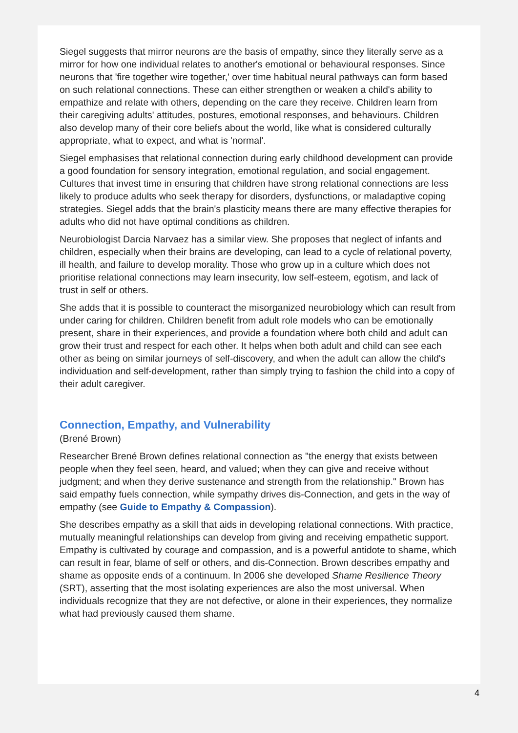Siegel suggests that mirror neurons are the basis of empathy, since they literally serve as a mirror for how one individual relates to another's emotional or behavioural responses. Since neurons that 'fire together wire together,' over time habitual neural pathways can form based on such relational connections. These can either strengthen or weaken a child's ability to empathize and relate with others, depending on the care they receive. Children learn from their caregiving adults' attitudes, postures, emotional responses, and behaviours. Children also develop many of their core beliefs about the world, like what is considered culturally appropriate, what to expect, and what is 'normal'.
Siegel emphasises that relational connection during early childhood development can provide a good foundation for sensory integration, emotional regulation, and social engagement. Cultures that invest time in ensuring that children have strong relational connections are less likely to produce adults who seek therapy for disorders, dysfunctions, or maladaptive coping strategies. Siegel adds that the brain's plasticity means there are many effective therapies for adults who did not have optimal conditions as children.
Neurobiologist Darcia Narvaez has a similar view. She proposes that neglect of infants and children, especially when their brains are developing, can lead to a cycle of relational poverty, ill health, and failure to develop morality. Those who grow up in a culture which does not prioritise relational connections may learn insecurity, low self-esteem, egotism, and lack of trust in self or others.
She adds that it is possible to counteract the misorganized neurobiology which can result from under caring for children. Children benefit from adult role models who can be emotionally present, share in their experiences, and provide a foundation where both child and adult can grow their trust and respect for each other. It helps when both adult and child can see each other as being on similar journeys of self-discovery, and when the adult can allow the child's individuation and self-development, rather than simply trying to fashion the child into a copy of their adult caregiver.
Connection, Empathy, and Vulnerability
(Brené Brown)
Researcher Brené Brown defines relational connection as "the energy that exists between people when they feel seen, heard, and valued; when they can give and receive without judgment; and when they derive sustenance and strength from the relationship." Brown has said empathy fuels connection, while sympathy drives dis-Connection, and gets in the way of empathy (see Guide to Empathy & Compassion).
She describes empathy as a skill that aids in developing relational connections. With practice, mutually meaningful relationships can develop from giving and receiving empathetic support. Empathy is cultivated by courage and compassion, and is a powerful antidote to shame, which can result in fear, blame of self or others, and dis-Connection. Brown describes empathy and shame as opposite ends of a continuum. In 2006 she developed Shame Resilience Theory (SRT), asserting that the most isolating experiences are also the most universal. When individuals recognize that they are not defective, or alone in their experiences, they normalize what had previously caused them shame.
4